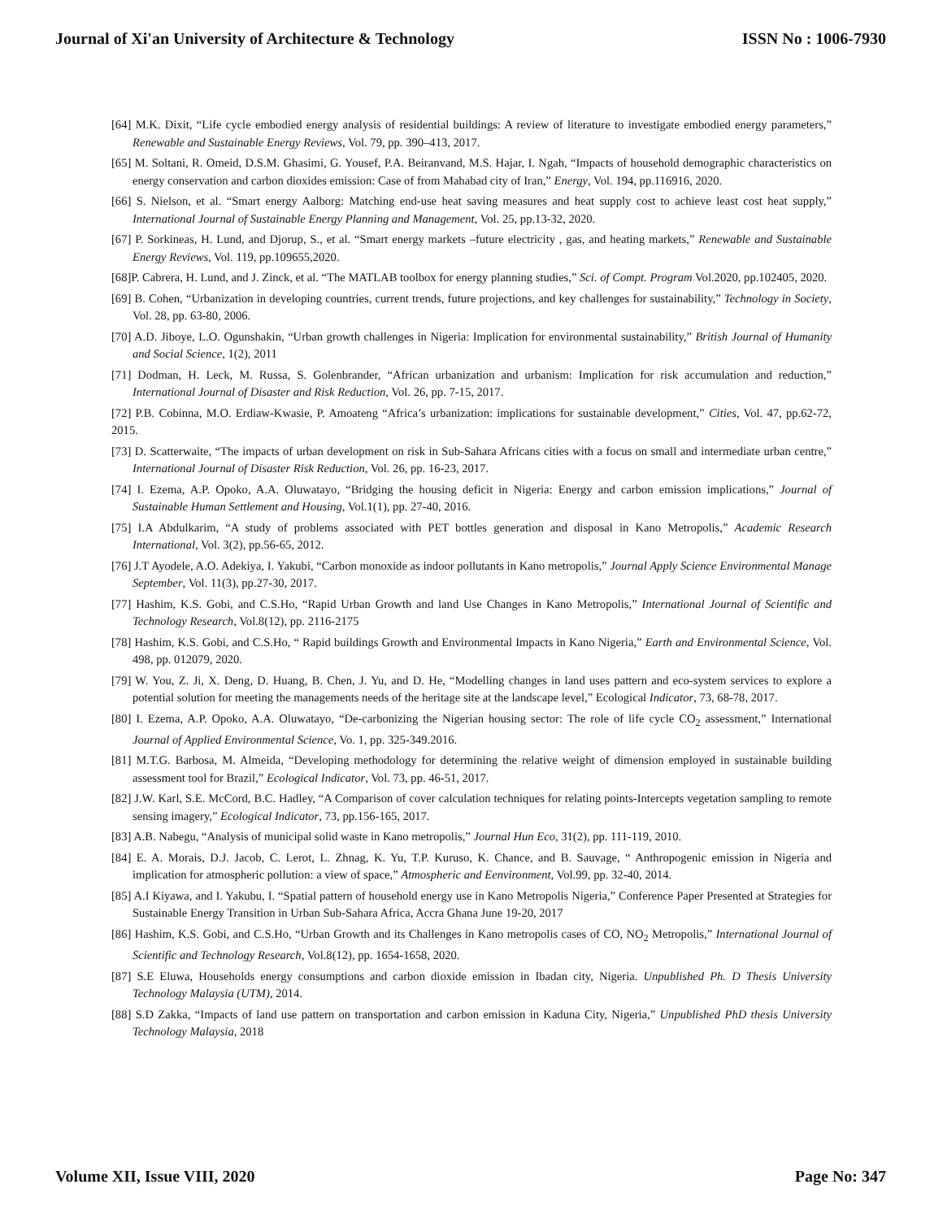Journal of Xi'an University of Architecture & Technology ISSN No : 1006-7930
[64] M.K. Dixit, “Life cycle embodied energy analysis of residential buildings: A review of literature to investigate embodied energy parameters,” Renewable and Sustainable Energy Reviews, Vol. 79, pp. 390–413, 2017.
[65] M. Soltani, R. Omeid, D.S.M. Ghasimi, G. Yousef, P.A. Beiranvand, M.S. Hajar, I. Ngah, “Impacts of household demographic characteristics on energy conservation and carbon dioxides emission: Case of from Mahabad city of Iran,” Energy, Vol. 194, pp.116916, 2020.
[66] S. Nielson, et al. “Smart energy Aalborg: Matching end-use heat saving measures and heat supply cost to achieve least cost heat supply,” International Journal of Sustainable Energy Planning and Management, Vol. 25, pp.13-32, 2020.
[67] P. Sorkineas, H. Lund, and Djorup, S., et al. “Smart energy markets –future electricity , gas, and heating markets,” Renewable and Sustainable Energy Reviews, Vol. 119, pp.109655,2020.
[68]P. Cabrera, H. Lund, and J. Zinck, et al. “The MATLAB toolbox for energy planning studies,” Sci. of Compt. Program Vol.2020, pp.102405, 2020.
[69] B. Cohen, “Urbanization in developing countries, current trends, future projections, and key challenges for sustainability,” Technology in Society, Vol. 28, pp. 63-80, 2006.
[70] A.D. Jiboye, L.O. Ogunshakin, “Urban growth challenges in Nigeria: Implication for environmental sustainability,” British Journal of Humanity and Social Science, 1(2), 2011
[71] Dodman, H. Leck, M. Russa, S. Golenbrander, “African urbanization and urbanism: Implication for risk accumulation and reduction,” International Journal of Disaster and Risk Reduction, Vol. 26, pp. 7-15, 2017.
[72] P.B. Cobinna, M.O. Erdiaw-Kwasie, P. Amoateng “Africa’s urbanization: implications for sustainable development,” Cities, Vol. 47, pp.62-72, 2015.
[73] D. Scatterwaite, “The impacts of urban development on risk in Sub-Sahara Africans cities with a focus on small and intermediate urban centre,” International Journal of Disaster Risk Reduction, Vol. 26, pp. 16-23, 2017.
[74] I. Ezema, A.P. Opoko, A.A. Oluwatayo, “Bridging the housing deficit in Nigeria: Energy and carbon emission implications,” Journal of Sustainable Human Settlement and Housing, Vol.1(1), pp. 27-40, 2016.
[75] I.A Abdulkarim, “A study of problems associated with PET bottles generation and disposal in Kano Metropolis,” Academic Research International, Vol. 3(2), pp.56-65, 2012.
[76] J.T Ayodele, A.O. Adekiya, I. Yakubi, “Carbon monoxide as indoor pollutants in Kano metropolis,” Journal Apply Science Environmental Manage September, Vol. 11(3), pp.27-30, 2017.
[77] Hashim, K.S. Gobi, and C.S.Ho, “Rapid Urban Growth and land Use Changes in Kano Metropolis,” International Journal of Scientific and Technology Research, Vol.8(12), pp. 2116-2175
[78] Hashim, K.S. Gobi, and C.S.Ho, “ Rapid buildings Growth and Environmental Impacts in Kano Nigeria,” Earth and Environmental Science, Vol. 498, pp. 012079, 2020.
[79] W. You, Z. Ji, X. Deng, D. Huang, B. Chen, J. Yu, and D. He, “Modelling changes in land uses pattern and eco-system services to explore a potential solution for meeting the managements needs of the heritage site at the landscape level,” Ecological Indicator, 73, 68-78, 2017.
[80] I. Ezema, A.P. Opoko, A.A. Oluwatayo, “De-carbonizing the Nigerian housing sector: The role of life cycle CO<sub>2</sub> assessment,” International Journal of Applied Environmental Science, Vo. 1, pp. 325-349.2016.
[81] M.T.G. Barbosa, M. Almeida, “Developing methodology for determining the relative weight of dimension employed in sustainable building assessment tool for Brazil,” Ecological Indicator, Vol. 73, pp. 46-51, 2017.
[82] J.W. Karl, S.E. McCord, B.C. Hadley, “A Comparison of cover calculation techniques for relating points-Intercepts vegetation sampling to remote sensing imagery,” Ecological Indicator, 73, pp.156-165, 2017.
[83] A.B. Nabegu, “Analysis of municipal solid waste in Kano metropolis,” Journal Hun Eco, 31(2), pp. 111-119, 2010.
[84] E. A. Morais, D.J. Jacob, C. Lerot, L. Zhnag, K. Yu, T.P. Kuruso, K. Chance, and B. Sauvage, “ Anthropogenic emission in Nigeria and implication for atmospheric pollution: a view of space,” Atmospheric and Eenvironment, Vol.99, pp. 32-40, 2014.
[85] A.I Kiyawa, and I. Yakubu, I. “Spatial pattern of household energy use in Kano Metropolis Nigeria,” Conference Paper Presented at Strategies for Sustainable Energy Transition in Urban Sub-Sahara Africa, Accra Ghana June 19-20, 2017
[86] Hashim, K.S. Gobi, and C.S.Ho, “Urban Growth and its Challenges in Kano metropolis cases of CO, NO<sub>2</sub> Metropolis,” International Journal of Scientific and Technology Research, Vol.8(12), pp. 1654-1658, 2020.
[87] S.E Eluwa, Households energy consumptions and carbon dioxide emission in Ibadan city, Nigeria. Unpublished Ph. D Thesis University Technology Malaysia (UTM), 2014.
[88] S.D Zakka, “Impacts of land use pattern on transportation and carbon emission in Kaduna City, Nigeria,” Unpublished PhD thesis University Technology Malaysia, 2018
Volume XII, Issue VIII, 2020 Page No: 347